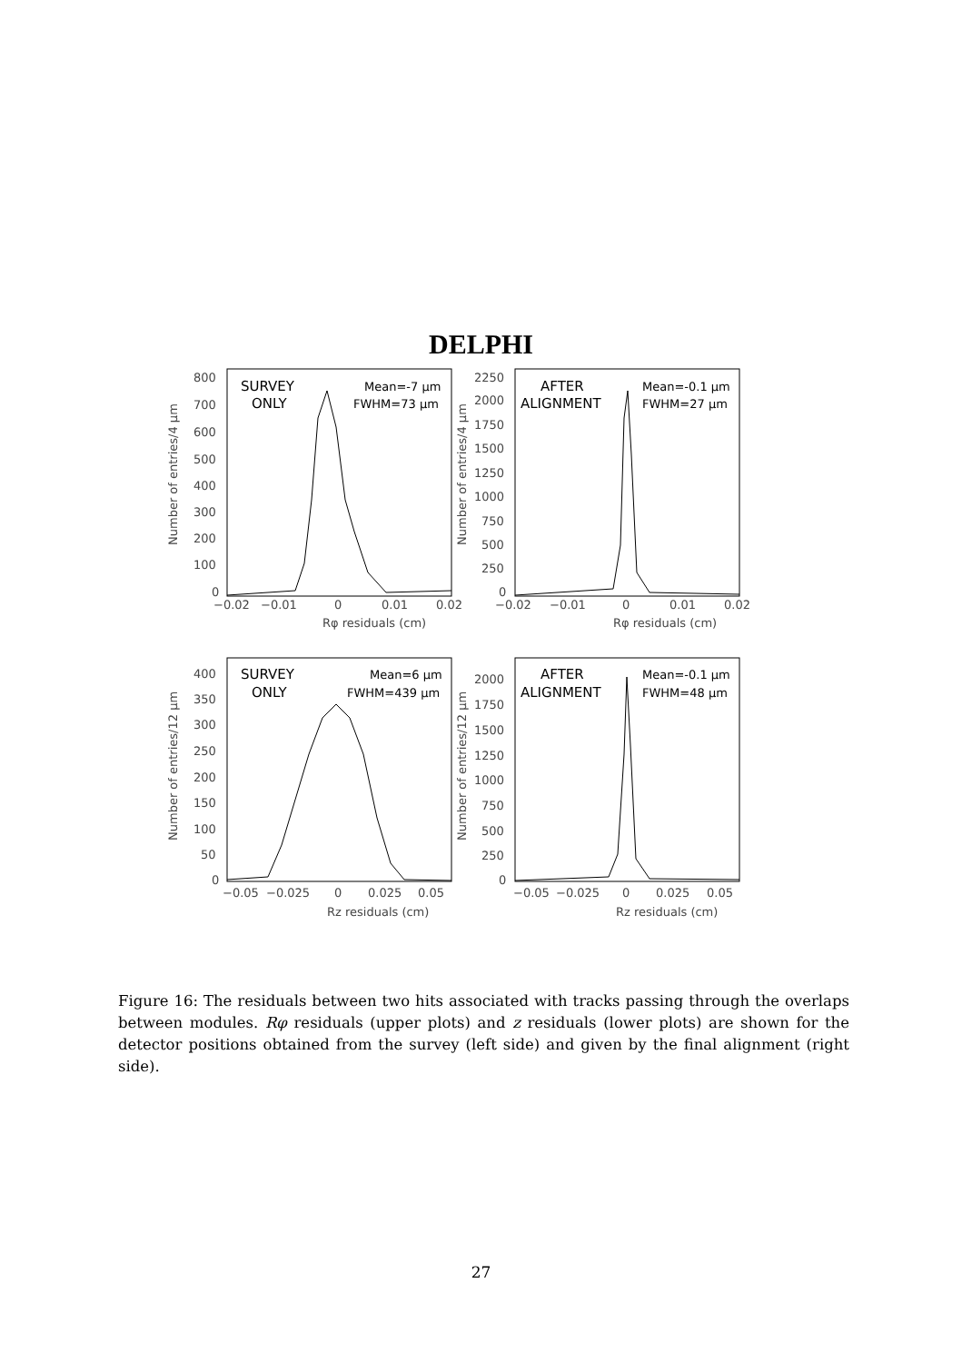DELPHI
SURVEY
ONLY
Mean=-7 µm
FWHM=73 µm
AFTER
ALIGNMENT
Mean=-0.1 µm
FWHM=27 µm
SURVEY
ONLY
Mean=6 µm
FWHM=439 µm
AFTER
ALIGNMENT
Mean=-0.1 µm
FWHM=48 µm
800
700
600
500
400
300
200
100
0
−0.02
−0.01
0
0.01
0.02
Rφ residuals (cm)
2250
2000
1750
1500
1250
1000
750
500
250
0
−0.02
−0.01
0
0.01
0.02
Rφ residuals (cm)
400
350
300
250
200
150
100
50
0
−0.05
−0.025
0
0.025
0.05
Rz residuals (cm)
2000
1750
1500
1250
1000
750
500
250
0
−0.05
−0.025
0
0.025
0.05
Rz residuals (cm)
Number of entries/4 µm
Number of entries/4 µm
Number of entries/12 µm
Number of entries/12 µm
Figure 16: The residuals between two hits associated with tracks passing through the overlaps between modules. Rφ residuals (upper plots) and z residuals (lower plots) are shown for the detector positions obtained from the survey (left side) and given by the final alignment (right side).
27